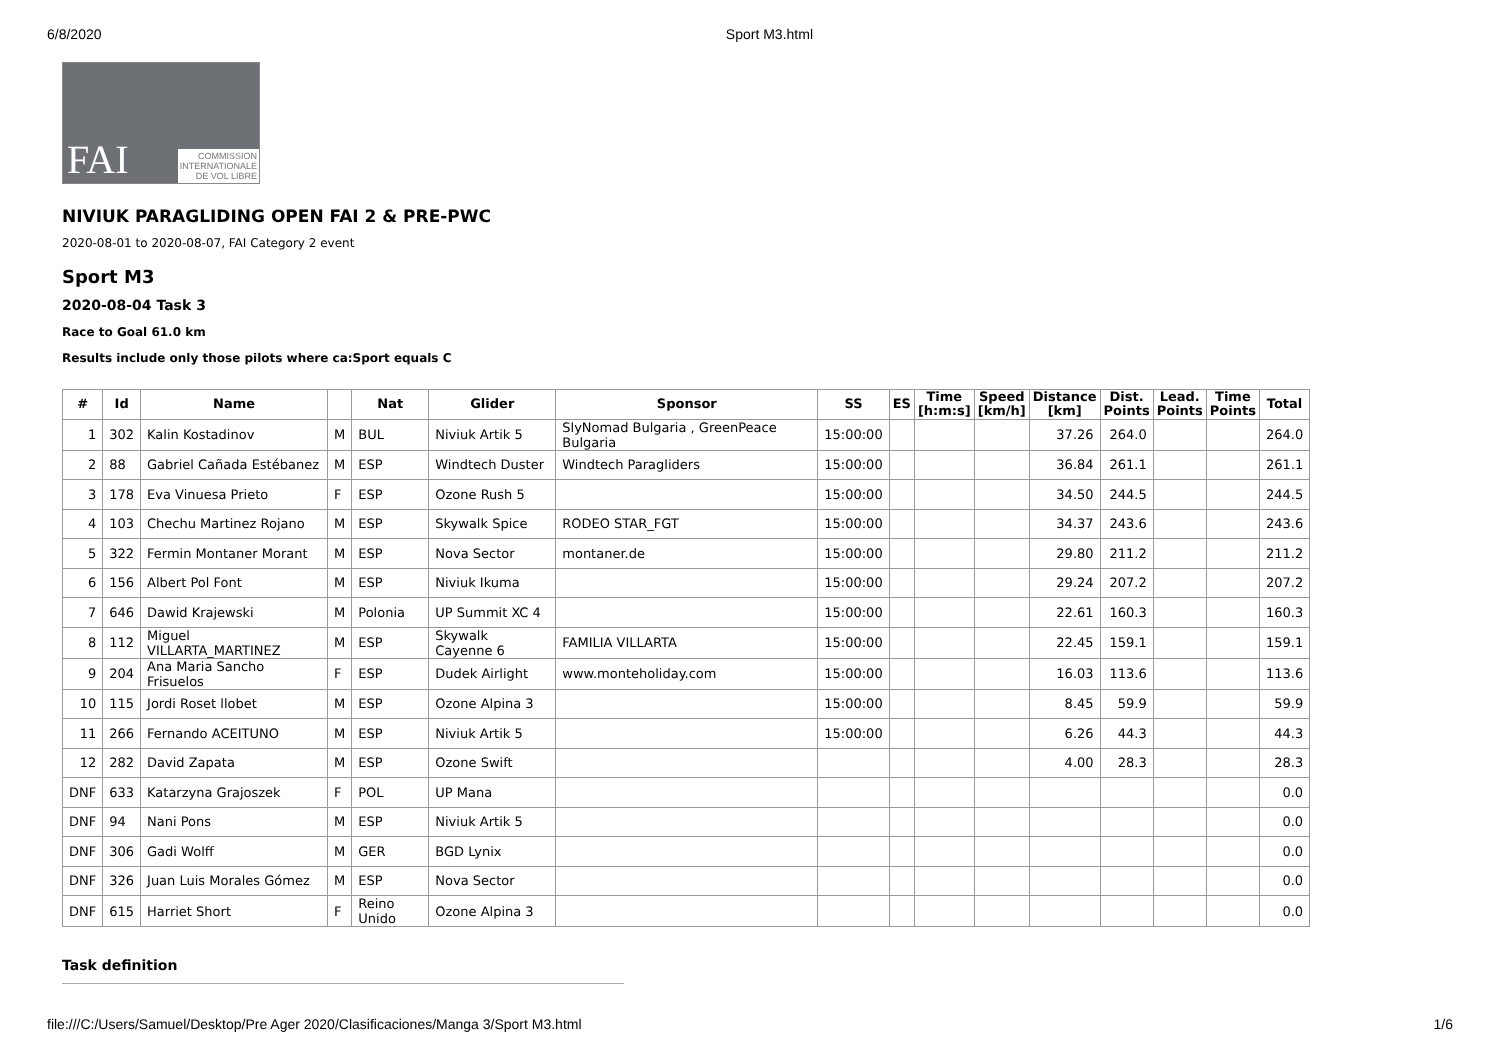6/8/2020 Sport M3.html
FAI COMMISSION
INTERNATIONALE
DE VOL LIBRE
NIVIUK PARAGLIDING OPEN FAI 2 & PRE-PWC
2020-08-01 to 2020-08-07, FAI Category 2 event
Sport M3
2020-08-04 Task 3
Race to Goal 61.0 km
Results include only those pilots where ca:Sport equals C
| # | Id | Name | | Nat | Glider | Sponsor | SS | ES | Time [h:m:s] | Speed [km/h] | Distance [km] | Dist. Points | Lead. Points | Time Points | Total |
| --- | --- | --- | --- | --- | --- | --- | --- | --- | --- | --- | --- | --- | --- | --- | --- |
| 1 | 302 | Kalin Kostadinov | M | BUL | Niviuk Artik 5 | SlyNomad Bulgaria , GreenPeace Bulgaria | 15:00:00 | | | | 37.26 | 264.0 | | | 264.0 |
| 2 | 88 | Gabriel Cañada Estébanez | M | ESP | Windtech Duster | Windtech Paragliders | 15:00:00 | | | | 36.84 | 261.1 | | | 261.1 |
| 3 | 178 | Eva Vinuesa Prieto | F | ESP | Ozone Rush 5 | | 15:00:00 | | | | 34.50 | 244.5 | | | 244.5 |
| 4 | 103 | Chechu Martinez Rojano | M | ESP | Skywalk Spice | RODEO STAR_FGT | 15:00:00 | | | | 34.37 | 243.6 | | | 243.6 |
| 5 | 322 | Fermin Montaner Morant | M | ESP | Nova Sector | montaner.de | 15:00:00 | | | | 29.80 | 211.2 | | | 211.2 |
| 6 | 156 | Albert Pol Font | M | ESP | Niviuk Ikuma | | 15:00:00 | | | | 29.24 | 207.2 | | | 207.2 |
| 7 | 646 | Dawid Krajewski | M | Polonia | UP Summit XC 4 | | 15:00:00 | | | | 22.61 | 160.3 | | | 160.3 |
| 8 | 112 | Miguel VILLARTA_MARTINEZ | M | ESP | Skywalk Cayenne 6 | FAMILIA VILLARTA | 15:00:00 | | | | 22.45 | 159.1 | | | 159.1 |
| 9 | 204 | Ana Maria Sancho Frisuelos | F | ESP | Dudek Airlight | www.monteholiday.com | 15:00:00 | | | | 16.03 | 113.6 | | | 113.6 |
| 10 | 115 | Jordi Roset llobet | M | ESP | Ozone Alpina 3 | | 15:00:00 | | | | 8.45 | 59.9 | | | 59.9 |
| 11 | 266 | Fernando ACEITUNO | M | ESP | Niviuk Artik 5 | | 15:00:00 | | | | 6.26 | 44.3 | | | 44.3 |
| 12 | 282 | David Zapata | M | ESP | Ozone Swift | | | | | | 4.00 | 28.3 | | | 28.3 |
| DNF | 633 | Katarzyna Grajoszek | F | POL | UP Mana | | | | | | | | | | 0.0 |
| DNF | 94 | Nani Pons | M | ESP | Niviuk Artik 5 | | | | | | | | | | 0.0 |
| DNF | 306 | Gadi Wolff | M | GER | BGD Lynix | | | | | | | | | | 0.0 |
| DNF | 326 | Juan Luis Morales Gómez | M | ESP | Nova Sector | | | | | | | | | | 0.0 |
| DNF | 615 | Harriet Short | F | Reino Unido | Ozone Alpina 3 | | | | | | | | | | 0.0 |
Task definition
file:///C:/Users/Samuel/Desktop/Pre Ager 2020/Clasificaciones/Manga 3/Sport M3.html 1/6